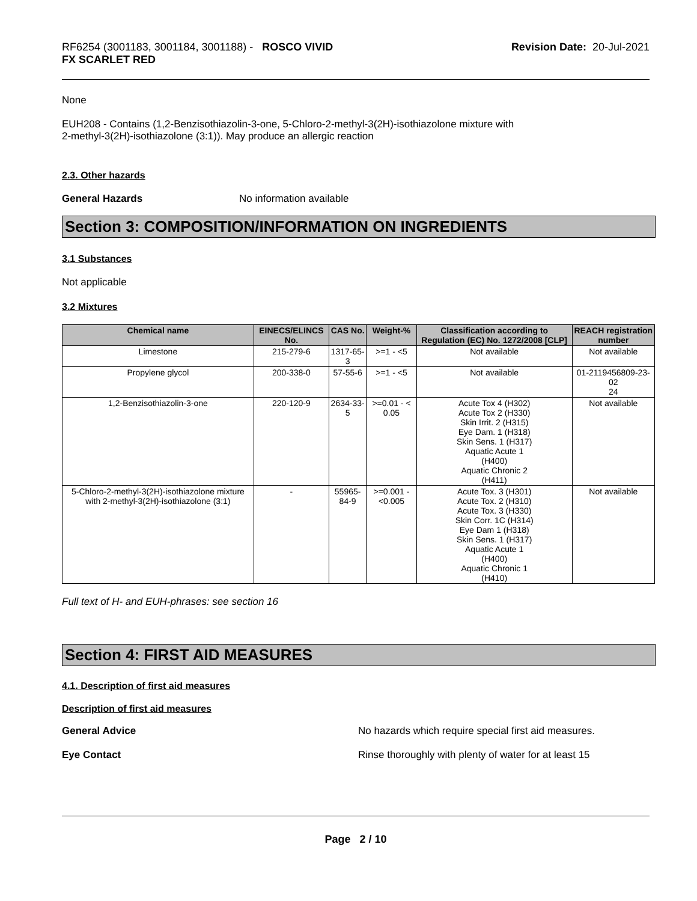RF6254 (3001183, 3001184, 3001188) - ROSCO VIVID
FX SCARLET RED
Revision Date: 20-Jul-2021
None
EUH208 - Contains (1,2-Benzisothiazolin-3-one, 5-Chloro-2-methyl-3(2H)-isothiazolone mixture with
2-methyl-3(2H)-isothiazolone (3:1)). May produce an allergic reaction
2.3. Other hazards
General Hazards No information available
Section 3: COMPOSITION/INFORMATION ON INGREDIENTS
3.1 Substances
Not applicable
3.2 Mixtures
| Chemical name | EINECS/ELINCS No. | CAS No. | Weight-% | Classification according to Regulation (EC) No. 1272/2008 [CLP] | REACH registration number |
| --- | --- | --- | --- | --- | --- |
| Limestone | 215-279-6 | 1317-65-3 | >=1 - <5 | Not available | Not available |
| Propylene glycol | 200-338-0 | 57-55-6 | >=1 - <5 | Not available | 01-2119456809-23-02 24 |
| 1,2-Benzisothiazolin-3-one | 220-120-9 | 2634-33-5 | >=0.01 - < 0.05 | Acute Tox 4 (H302) Acute Tox 2 (H330) Skin Irrit. 2 (H315) Eye Dam. 1 (H318) Skin Sens. 1 (H317) Aquatic Acute 1 (H400) Aquatic Chronic 2 (H411) | Not available |
| 5-Chloro-2-methyl-3(2H)-isothiazolone mixture with 2-methyl-3(2H)-isothiazolone (3:1) | - | 55965-84-9 | >=0.001 - <0.005 | Acute Tox. 3 (H301) Acute Tox. 2 (H310) Acute Tox. 3 (H330) Skin Corr. 1C (H314) Eye Dam 1 (H318) Skin Sens. 1 (H317) Aquatic Acute 1 (H400) Aquatic Chronic 1 (H410) | Not available |
Full text of H- and EUH-phrases: see section 16
Section 4: FIRST AID MEASURES
4.1. Description of first aid measures
Description of first aid measures
General Advice No hazards which require special first aid measures.
Eye Contact Rinse thoroughly with plenty of water for at least 15
Page 2 / 10